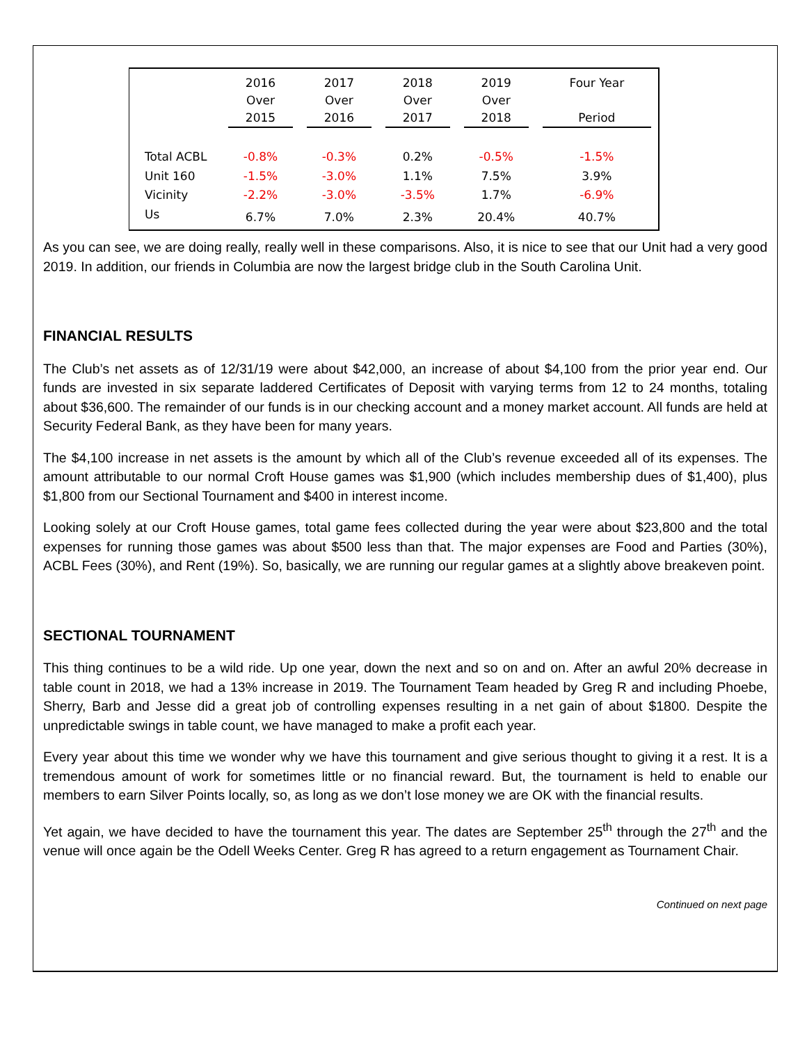| | 2016 Over 2015 | 2017 Over 2016 | 2018 Over 2017 | 2019 Over 2018 | Four Year Period |
| --- | --- | --- | --- | --- | --- |
| Total ACBL | -0.8% | -0.3% | 0.2% | -0.5% | -1.5% |
| Unit 160 | -1.5% | -3.0% | 1.1% | 7.5% | 3.9% |
| Vicinity | -2.2% | -3.0% | -3.5% | 1.7% | -6.9% |
| Us | 6.7% | 7.0% | 2.3% | 20.4% | 40.7% |
As you can see, we are doing really, really well in these comparisons. Also, it is nice to see that our Unit had a very good 2019. In addition, our friends in Columbia are now the largest bridge club in the South Carolina Unit.
FINANCIAL RESULTS
The Club’s net assets as of 12/31/19 were about $42,000, an increase of about $4,100 from the prior year end. Our funds are invested in six separate laddered Certificates of Deposit with varying terms from 12 to 24 months, totaling about $36,600. The remainder of our funds is in our checking account and a money market account. All funds are held at Security Federal Bank, as they have been for many years.
The $4,100 increase in net assets is the amount by which all of the Club’s revenue exceeded all of its expenses. The amount attributable to our normal Croft House games was $1,900 (which includes membership dues of $1,400), plus $1,800 from our Sectional Tournament and $400 in interest income.
Looking solely at our Croft House games, total game fees collected during the year were about $23,800 and the total expenses for running those games was about $500 less than that. The major expenses are Food and Parties (30%), ACBL Fees (30%), and Rent (19%). So, basically, we are running our regular games at a slightly above breakeven point.
SECTIONAL TOURNAMENT
This thing continues to be a wild ride. Up one year, down the next and so on and on. After an awful 20% decrease in table count in 2018, we had a 13% increase in 2019. The Tournament Team headed by Greg R and including Phoebe, Sherry, Barb and Jesse did a great job of controlling expenses resulting in a net gain of about $1800. Despite the unpredictable swings in table count, we have managed to make a profit each year.
Every year about this time we wonder why we have this tournament and give serious thought to giving it a rest. It is a tremendous amount of work for sometimes little or no financial reward. But, the tournament is held to enable our members to earn Silver Points locally, so, as long as we don’t lose money we are OK with the financial results.
Yet again, we have decided to have the tournament this year. The dates are September 25<sup>th</sup> through the 27<sup>th</sup> and the venue will once again be the Odell Weeks Center. Greg R has agreed to a return engagement as Tournament Chair.
Continued on next page